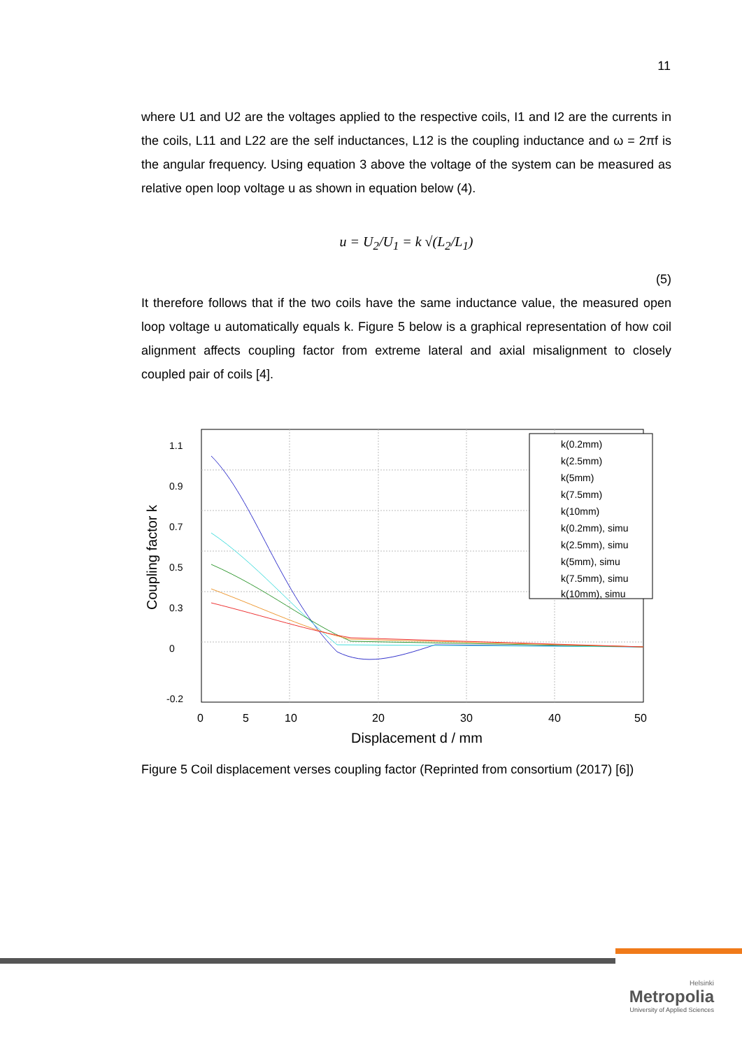11
where U1 and U2 are the voltages applied to the respective coils, I1 and I2 are the currents in the coils, L11 and L22 are the self inductances, L12 is the coupling inductance and ω = 2πf is the angular frequency. Using equation 3 above the voltage of the system can be measured as relative open loop voltage u as shown in equation below (4).
u = U<sub>2</sub>/U<sub>1</sub> = k √(L<sub>2</sub>/L<sub>1</sub>)
(5)
It therefore follows that if the two coils have the same inductance value, the measured open loop voltage u automatically equals k. Figure 5 below is a graphical representation of how coil alignment affects coupling factor from extreme lateral and axial misalignment to closely coupled pair of coils [4].
1.1
0.9
0.7
0.5
0.3
0
-0.2
0
5
10
20
30
40
50
Displacement d / mm
Coupling factor k
k(0.2mm)
k(2.5mm)
k(5mm)
k(7.5mm)
k(10mm)
k(0.2mm), simu
k(2.5mm), simu
k(5mm), simu
k(7.5mm), simu
k(10mm), simu
Figure 5 Coil displacement verses coupling factor (Reprinted from consortium (2017) [6])
Helsinki
Metropolia
University of Applied Sciences